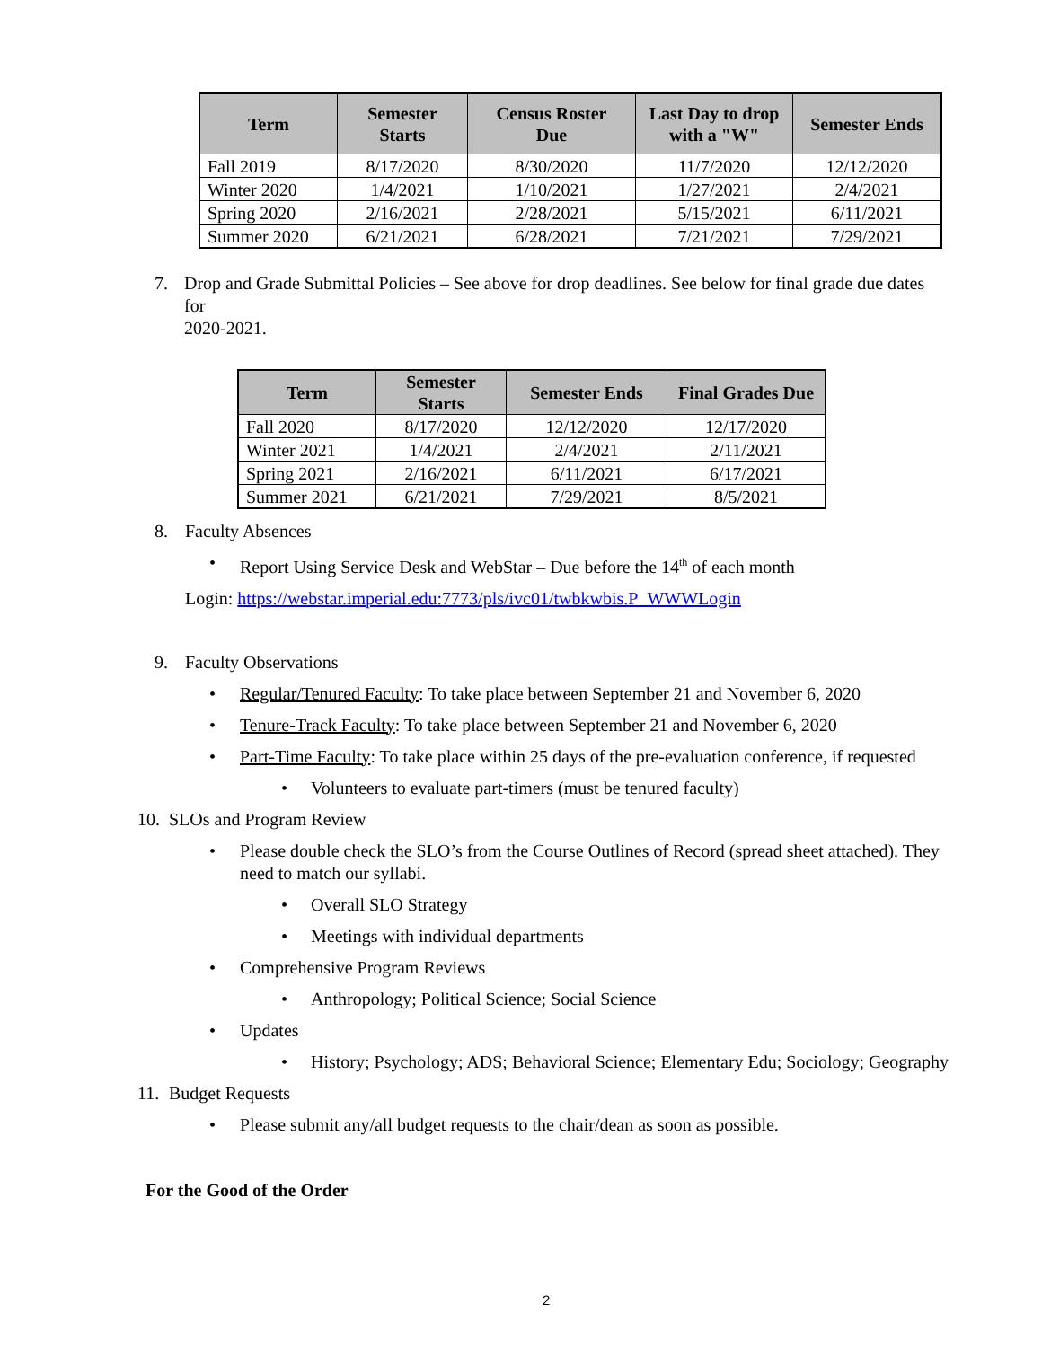| Term | Semester Starts | Census Roster Due | Last Day to drop with a "W" | Semester Ends |
| --- | --- | --- | --- | --- |
| Fall 2019 | 8/17/2020 | 8/30/2020 | 11/7/2020 | 12/12/2020 |
| Winter 2020 | 1/4/2021 | 1/10/2021 | 1/27/2021 | 2/4/2021 |
| Spring 2020 | 2/16/2021 | 2/28/2021 | 5/15/2021 | 6/11/2021 |
| Summer 2020 | 6/21/2021 | 6/28/2021 | 7/21/2021 | 7/29/2021 |
7. Drop and Grade Submittal Policies – See above for drop deadlines. See below for final grade due dates for
2020-2021.
| Term | Semester Starts | Semester Ends | Final Grades Due |
| --- | --- | --- | --- |
| Fall 2020 | 8/17/2020 | 12/12/2020 | 12/17/2020 |
| Winter 2021 | 1/4/2021 | 2/4/2021 | 2/11/2021 |
| Spring 2021 | 2/16/2021 | 6/11/2021 | 6/17/2021 |
| Summer 2021 | 6/21/2021 | 7/29/2021 | 8/5/2021 |
8. Faculty Absences
• Report Using Service Desk and WebStar – Due before the 14<sup>th</sup> of each month
Login: https://webstar.imperial.edu:7773/pls/ivc01/twbkwbis.P_WWWLogin
9. Faculty Observations
• Regular/Tenured Faculty: To take place between September 21 and November 6, 2020
• Tenure-Track Faculty: To take place between September 21 and November 6, 2020
• Part-Time Faculty: To take place within 25 days of the pre-evaluation conference, if requested
• Volunteers to evaluate part-timers (must be tenured faculty)
10. SLOs and Program Review
• Please double check the SLO’s from the Course Outlines of Record (spread sheet attached). They need to match our syllabi.
• Overall SLO Strategy
• Meetings with individual departments
• Comprehensive Program Reviews
• Anthropology; Political Science; Social Science
• Updates
• History; Psychology; ADS; Behavioral Science; Elementary Edu; Sociology; Geography
11. Budget Requests
• Please submit any/all budget requests to the chair/dean as soon as possible.
For the Good of the Order
2